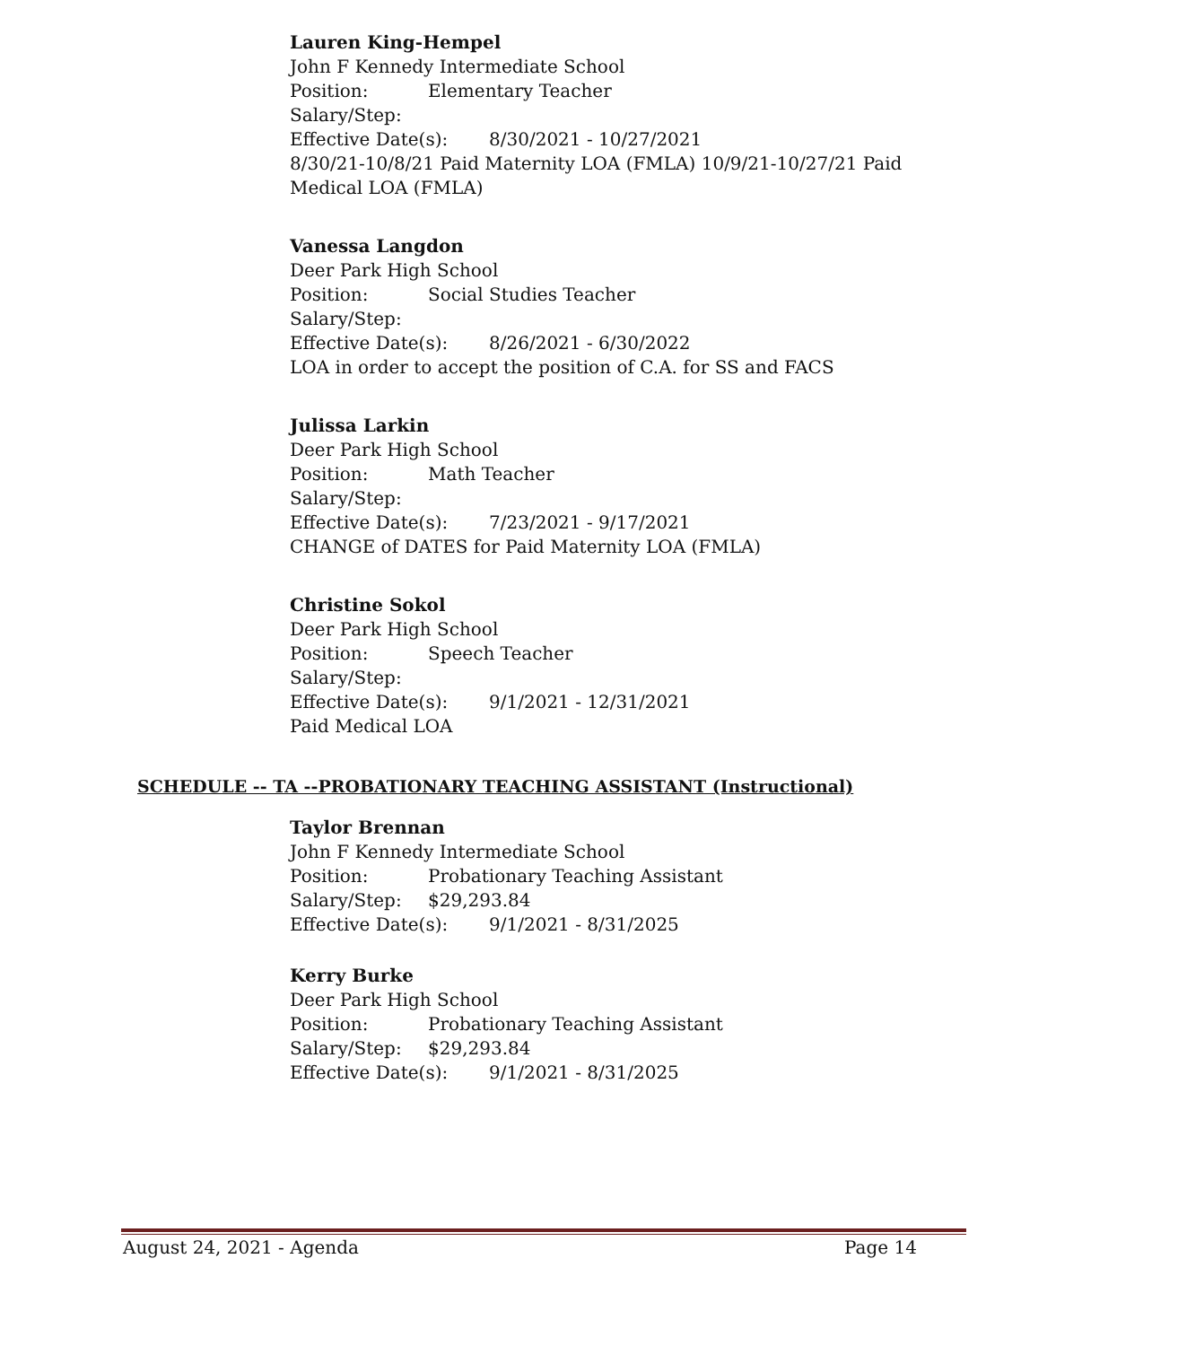Lauren King-Hempel
John F Kennedy Intermediate School
Position: Elementary Teacher
Salary/Step:
Effective Date(s): 8/30/2021 - 10/27/2021
8/30/21-10/8/21 Paid Maternity LOA (FMLA) 10/9/21-10/27/21 Paid Medical LOA (FMLA)
Vanessa Langdon
Deer Park High School
Position: Social Studies Teacher
Salary/Step:
Effective Date(s): 8/26/2021 - 6/30/2022
LOA in order to accept the position of C.A. for SS and FACS
Julissa Larkin
Deer Park High School
Position: Math Teacher
Salary/Step:
Effective Date(s): 7/23/2021 - 9/17/2021
CHANGE of DATES for Paid Maternity LOA (FMLA)
Christine Sokol
Deer Park High School
Position: Speech Teacher
Salary/Step:
Effective Date(s): 9/1/2021 - 12/31/2021
Paid Medical LOA
SCHEDULE -- TA --PROBATIONARY TEACHING ASSISTANT (Instructional)
Taylor Brennan
John F Kennedy Intermediate School
Position: Probationary Teaching Assistant
Salary/Step: $29,293.84
Effective Date(s): 9/1/2021 - 8/31/2025
Kerry Burke
Deer Park High School
Position: Probationary Teaching Assistant
Salary/Step: $29,293.84
Effective Date(s): 9/1/2021 - 8/31/2025
August 24, 2021 - Agenda Page 14